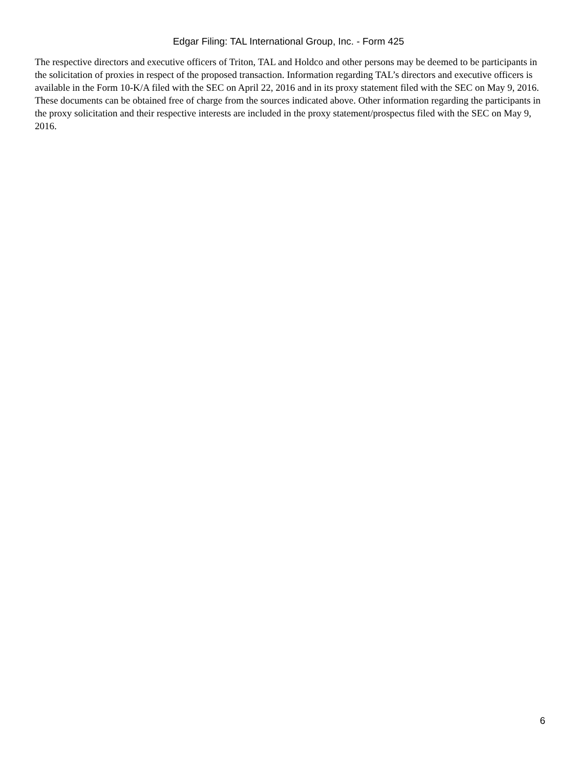Edgar Filing: TAL International Group, Inc. - Form 425
The respective directors and executive officers of Triton, TAL and Holdco and other persons may be deemed to be participants in the solicitation of proxies in respect of the proposed transaction. Information regarding TAL’s directors and executive officers is available in the Form 10-K/A filed with the SEC on April 22, 2016 and in its proxy statement filed with the SEC on May 9, 2016. These documents can be obtained free of charge from the sources indicated above. Other information regarding the participants in the proxy solicitation and their respective interests are included in the proxy statement/prospectus filed with the SEC on May 9, 2016.
6